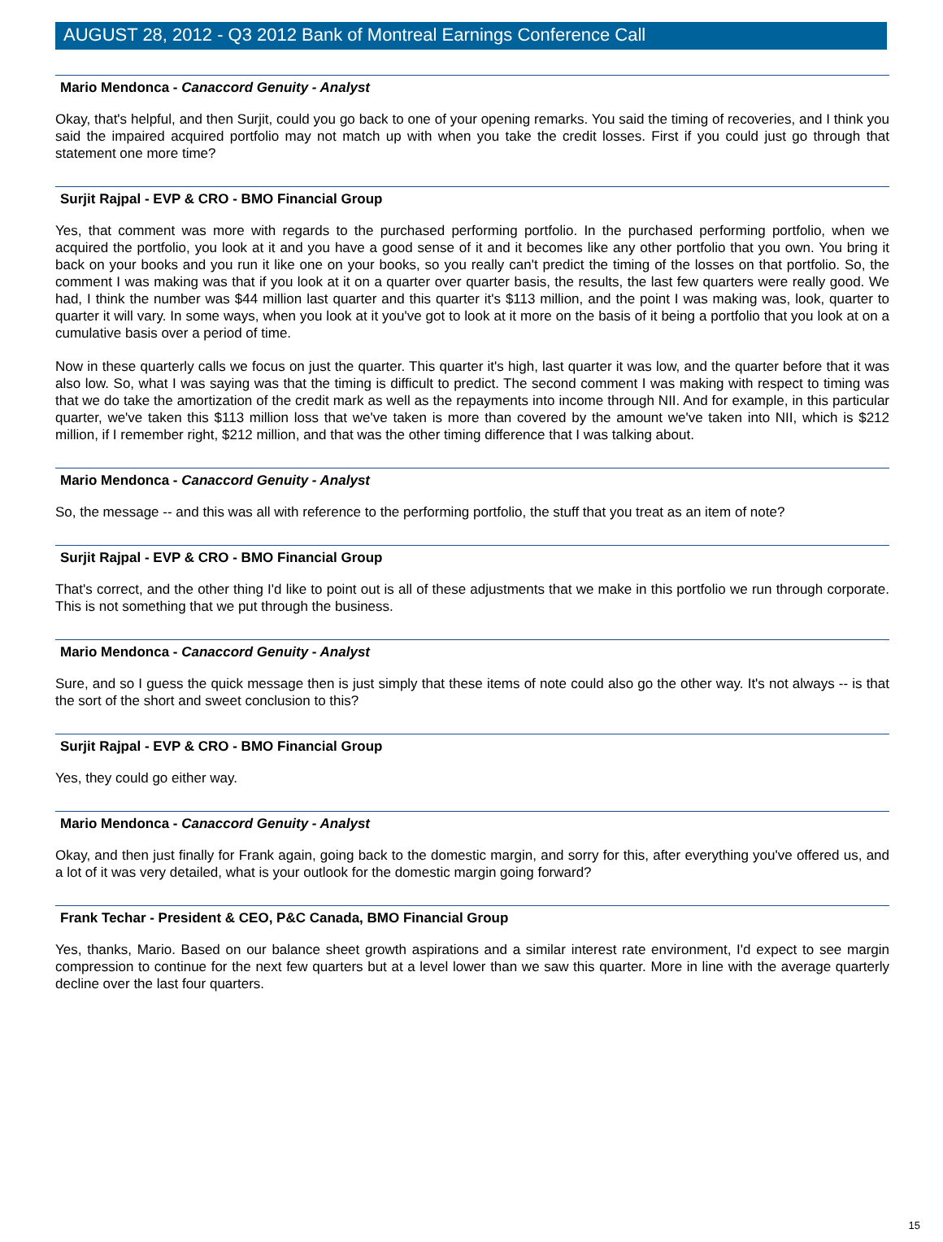AUGUST 28, 2012 - Q3 2012 Bank of Montreal Earnings Conference Call
Mario Mendonca - Canaccord Genuity - Analyst
Okay, that's helpful, and then Surjit, could you go back to one of your opening remarks. You said the timing of recoveries, and I think you said the impaired acquired portfolio may not match up with when you take the credit losses. First if you could just go through that statement one more time?
Surjit Rajpal - EVP & CRO - BMO Financial Group
Yes, that comment was more with regards to the purchased performing portfolio. In the purchased performing portfolio, when we acquired the portfolio, you look at it and you have a good sense of it and it becomes like any other portfolio that you own. You bring it back on your books and you run it like one on your books, so you really can't predict the timing of the losses on that portfolio. So, the comment I was making was that if you look at it on a quarter over quarter basis, the results, the last few quarters were really good. We had, I think the number was $44 million last quarter and this quarter it's $113 million, and the point I was making was, look, quarter to quarter it will vary. In some ways, when you look at it you've got to look at it more on the basis of it being a portfolio that you look at on a cumulative basis over a period of time.
Now in these quarterly calls we focus on just the quarter. This quarter it's high, last quarter it was low, and the quarter before that it was also low. So, what I was saying was that the timing is difficult to predict. The second comment I was making with respect to timing was that we do take the amortization of the credit mark as well as the repayments into income through NII. And for example, in this particular quarter, we've taken this $113 million loss that we've taken is more than covered by the amount we've taken into NII, which is $212 million, if I remember right, $212 million, and that was the other timing difference that I was talking about.
Mario Mendonca - Canaccord Genuity - Analyst
So, the message -- and this was all with reference to the performing portfolio, the stuff that you treat as an item of note?
Surjit Rajpal - EVP & CRO - BMO Financial Group
That's correct, and the other thing I'd like to point out is all of these adjustments that we make in this portfolio we run through corporate. This is not something that we put through the business.
Mario Mendonca - Canaccord Genuity - Analyst
Sure, and so I guess the quick message then is just simply that these items of note could also go the other way. It's not always -- is that the sort of the short and sweet conclusion to this?
Surjit Rajpal - EVP & CRO - BMO Financial Group
Yes, they could go either way.
Mario Mendonca - Canaccord Genuity - Analyst
Okay, and then just finally for Frank again, going back to the domestic margin, and sorry for this, after everything you've offered us, and a lot of it was very detailed, what is your outlook for the domestic margin going forward?
Frank Techar - President & CEO, P&C Canada, BMO Financial Group
Yes, thanks, Mario. Based on our balance sheet growth aspirations and a similar interest rate environment, I'd expect to see margin compression to continue for the next few quarters but at a level lower than we saw this quarter. More in line with the average quarterly decline over the last four quarters.
15